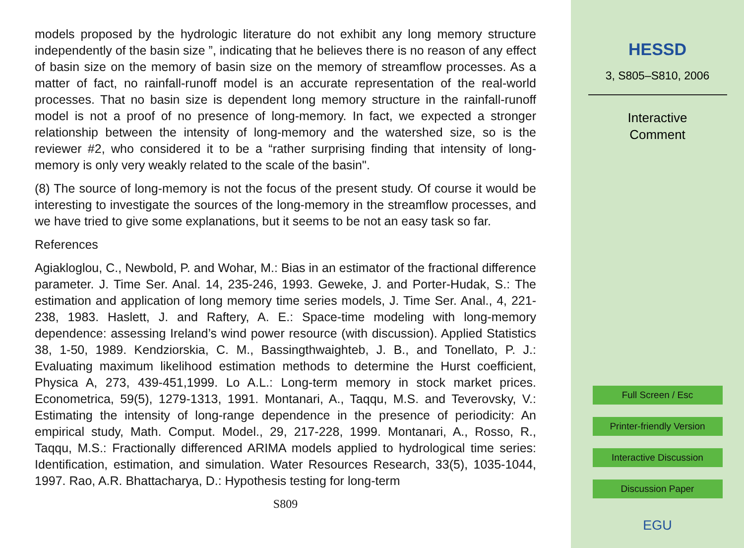models proposed by the hydrologic literature do not exhibit any long memory structure independently of the basin size ”, indicating that he believes there is no reason of any effect of basin size on the memory of basin size on the memory of streamflow processes. As a matter of fact, no rainfall-runoff model is an accurate representation of the real-world processes. That no basin size is dependent long memory structure in the rainfall-runoff model is not a proof of no presence of long-memory. In fact, we expected a stronger relationship between the intensity of long-memory and the watershed size, so is the reviewer #2, who considered it to be a “rather surprising finding that intensity of long-memory is only very weakly related to the scale of the basin".
(8) The source of long-memory is not the focus of the present study. Of course it would be interesting to investigate the sources of the long-memory in the streamflow processes, and we have tried to give some explanations, but it seems to be not an easy task so far.
References
Agiakloglou, C., Newbold, P. and Wohar, M.: Bias in an estimator of the fractional difference parameter. J. Time Ser. Anal. 14, 235-246, 1993. Geweke, J. and Porter-Hudak, S.: The estimation and application of long memory time series models, J. Time Ser. Anal., 4, 221-238, 1983. Haslett, J. and Raftery, A. E.: Space-time modeling with long-memory dependence: assessing Ireland’s wind power resource (with discussion). Applied Statistics 38, 1-50, 1989. Kendziorskia, C. M., Bassingthwaighteb, J. B., and Tonellato, P. J.: Evaluating maximum likelihood estimation methods to determine the Hurst coefficient, Physica A, 273, 439-451,1999. Lo A.L.: Long-term memory in stock market prices. Econometrica, 59(5), 1279-1313, 1991. Montanari, A., Taqqu, M.S. and Teverovsky, V.: Estimating the intensity of long-range dependence in the presence of periodicity: An empirical study, Math. Comput. Model., 29, 217-228, 1999. Montanari, A., Rosso, R., Taqqu, M.S.: Fractionally differenced ARIMA models applied to hydrological time series: Identification, estimation, and simulation. Water Resources Research, 33(5), 1035-1044, 1997. Rao, A.R. Bhattacharya, D.: Hypothesis testing for long-term
S809
HESSD
3, S805–S810, 2006
Interactive
Comment
Full Screen / Esc
Printer-friendly Version
Interactive Discussion
Discussion Paper
EGU